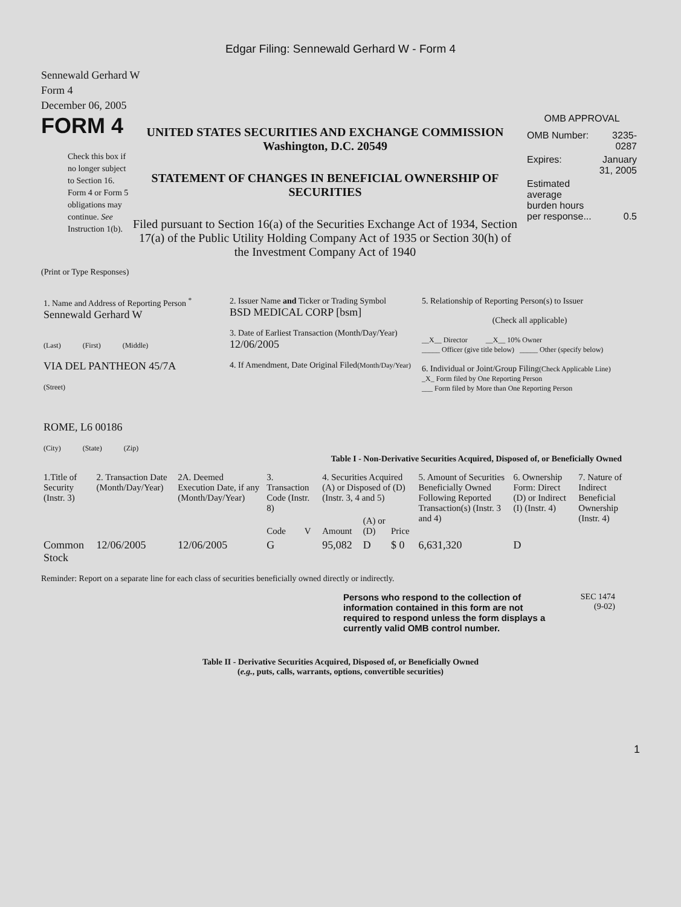Edgar Filing: Sennewald Gerhard W - Form 4
Sennewald Gerhard W
Form 4
December 06, 2005
FORM 4
Check this box if no longer subject to Section 16. Form 4 or Form 5 obligations may continue. See Instruction 1(b).
UNITED STATES SECURITIES AND EXCHANGE COMMISSION
Washington, D.C. 20549
STATEMENT OF CHANGES IN BENEFICIAL OWNERSHIP OF SECURITIES
Filed pursuant to Section 16(a) of the Securities Exchange Act of 1934, Section 17(a) of the Public Utility Holding Company Act of 1935 or Section 30(h) of the Investment Company Act of 1940
OMB APPROVAL
| OMB Number: | 3235-0287 |
| Expires: | January 31, 2005 |
| Estimated average burden hours per response... | 0.5 |
(Print or Type Responses)
| 1. Name and Address of Reporting Person <sup>*</sup> Sennewald Gerhard W (Last) (First) (Middle) VIA DEL PANTHEON 45/7A (Street) ROME, L6 00186 (City) (State) (Zip) | 2. Issuer Name and Ticker or Trading Symbol BSD MEDICAL CORP [bsm] 3. Date of Earliest Transaction (Month/Day/Year) 12/06/2005 4. If Amendment, Date Original Filed (Month/Day/Year) | 5. Relationship of Reporting Person(s) to Issuer (Check all applicable) __X__ Director __X__ 10% Owner _____ Officer (give title below) _____ Other (specify below) 6. Individual or Joint/Group Filing (Check Applicable Line) _X_ Form filed by One Reporting Person ___ Form filed by More than One Reporting Person |
Table I - Non-Derivative Securities Acquired, Disposed of, or Beneficially Owned
| 1.Title of Security (Instr. 3) | 2. Transaction Date (Month/Day/Year) | 2A. Deemed Execution Date, if any (Month/Day/Year) | 3. Transaction Code (Instr. 8) | | 4. Securities Acquired (A) or Disposed of (D) (Instr. 3, 4 and 5) | | | 5. Amount of Securities Beneficially Owned Following Reported Transaction(s) (Instr. 3 and 4) | 6. Ownership Form: Direct (D) or Indirect (I) (Instr. 4) | 7. Nature of Indirect Beneficial Ownership (Instr. 4) |
| --- | --- | --- | --- | --- | --- | --- | --- | --- | --- | --- |
| | | | Code | V | Amount | (A) or (D) | Price | | | |
| Common Stock | 12/06/2005 | 12/06/2005 | G | | 95,082 | D | $ 0 | 6,631,320 | D | |
Reminder: Report on a separate line for each class of securities beneficially owned directly or indirectly.
Persons who respond to the collection of information contained in this form are not required to respond unless the form displays a currently valid OMB control number.
SEC 1474
(9-02)
Table II - Derivative Securities Acquired, Disposed of, or Beneficially Owned
(e.g., puts, calls, warrants, options, convertible securities)
1